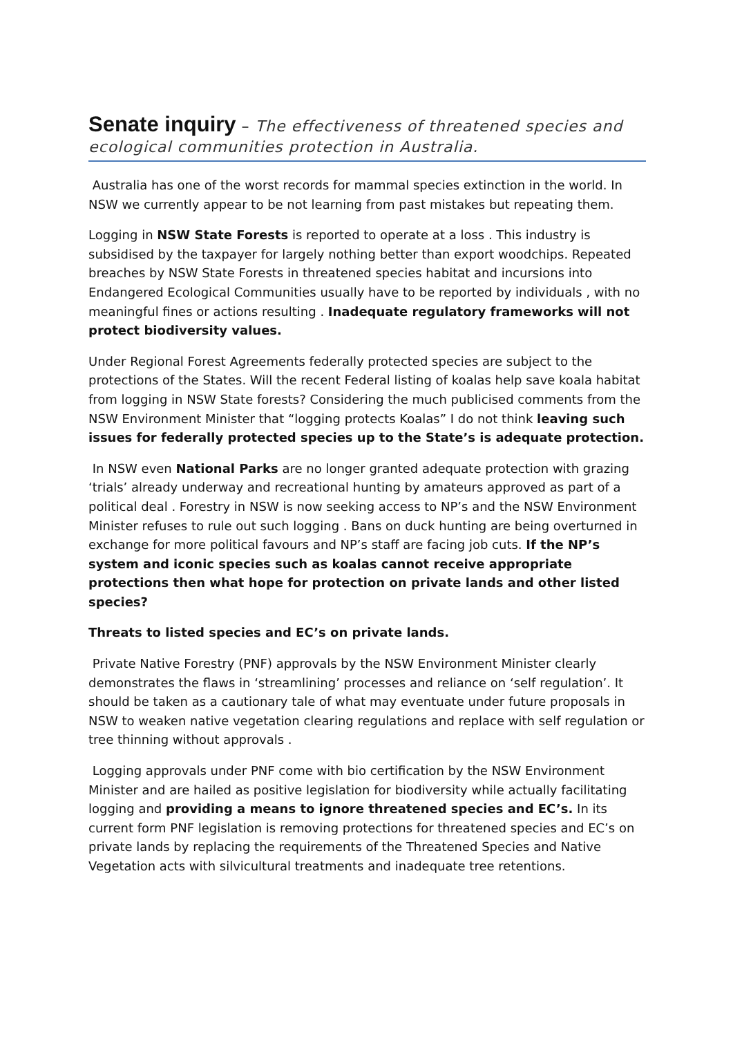Senate inquiry – The effectiveness of threatened species and ecological communities protection in Australia.
Australia has one of the worst records for mammal species extinction in the world. In NSW we currently appear to be not learning from past mistakes but repeating them.
Logging in NSW State Forests is reported to operate at a loss . This industry is subsidised by the taxpayer for largely nothing better than export woodchips. Repeated breaches by NSW State Forests in threatened species habitat and incursions into Endangered Ecological Communities usually have to be reported by individuals , with no meaningful fines or actions resulting . Inadequate regulatory frameworks will not protect biodiversity values.
Under Regional Forest Agreements federally protected species are subject to the protections of the States. Will the recent Federal listing of koalas help save koala habitat from logging in NSW State forests? Considering the much publicised comments from the NSW Environment Minister that “logging protects Koalas” I do not think leaving such issues for federally protected species up to the State’s is adequate protection.
In NSW even National Parks are no longer granted adequate protection with grazing ‘trials’ already underway and recreational hunting by amateurs approved as part of a political deal . Forestry in NSW is now seeking access to NP’s and the NSW Environment Minister refuses to rule out such logging . Bans on duck hunting are being overturned in exchange for more political favours and NP’s staff are facing job cuts. If the NP’s system and iconic species such as koalas cannot receive appropriate protections then what hope for protection on private lands and other listed species?
Threats to listed species and EC’s on private lands.
Private Native Forestry (PNF) approvals by the NSW Environment Minister clearly demonstrates the flaws in ‘streamlining’ processes and reliance on ‘self regulation’. It should be taken as a cautionary tale of what may eventuate under future proposals in NSW to weaken native vegetation clearing regulations and replace with self regulation or tree thinning without approvals .
Logging approvals under PNF come with bio certification by the NSW Environment Minister and are hailed as positive legislation for biodiversity while actually facilitating logging and providing a means to ignore threatened species and EC’s. In its current form PNF legislation is removing protections for threatened species and EC’s on private lands by replacing the requirements of the Threatened Species and Native Vegetation acts with silvicultural treatments and inadequate tree retentions.